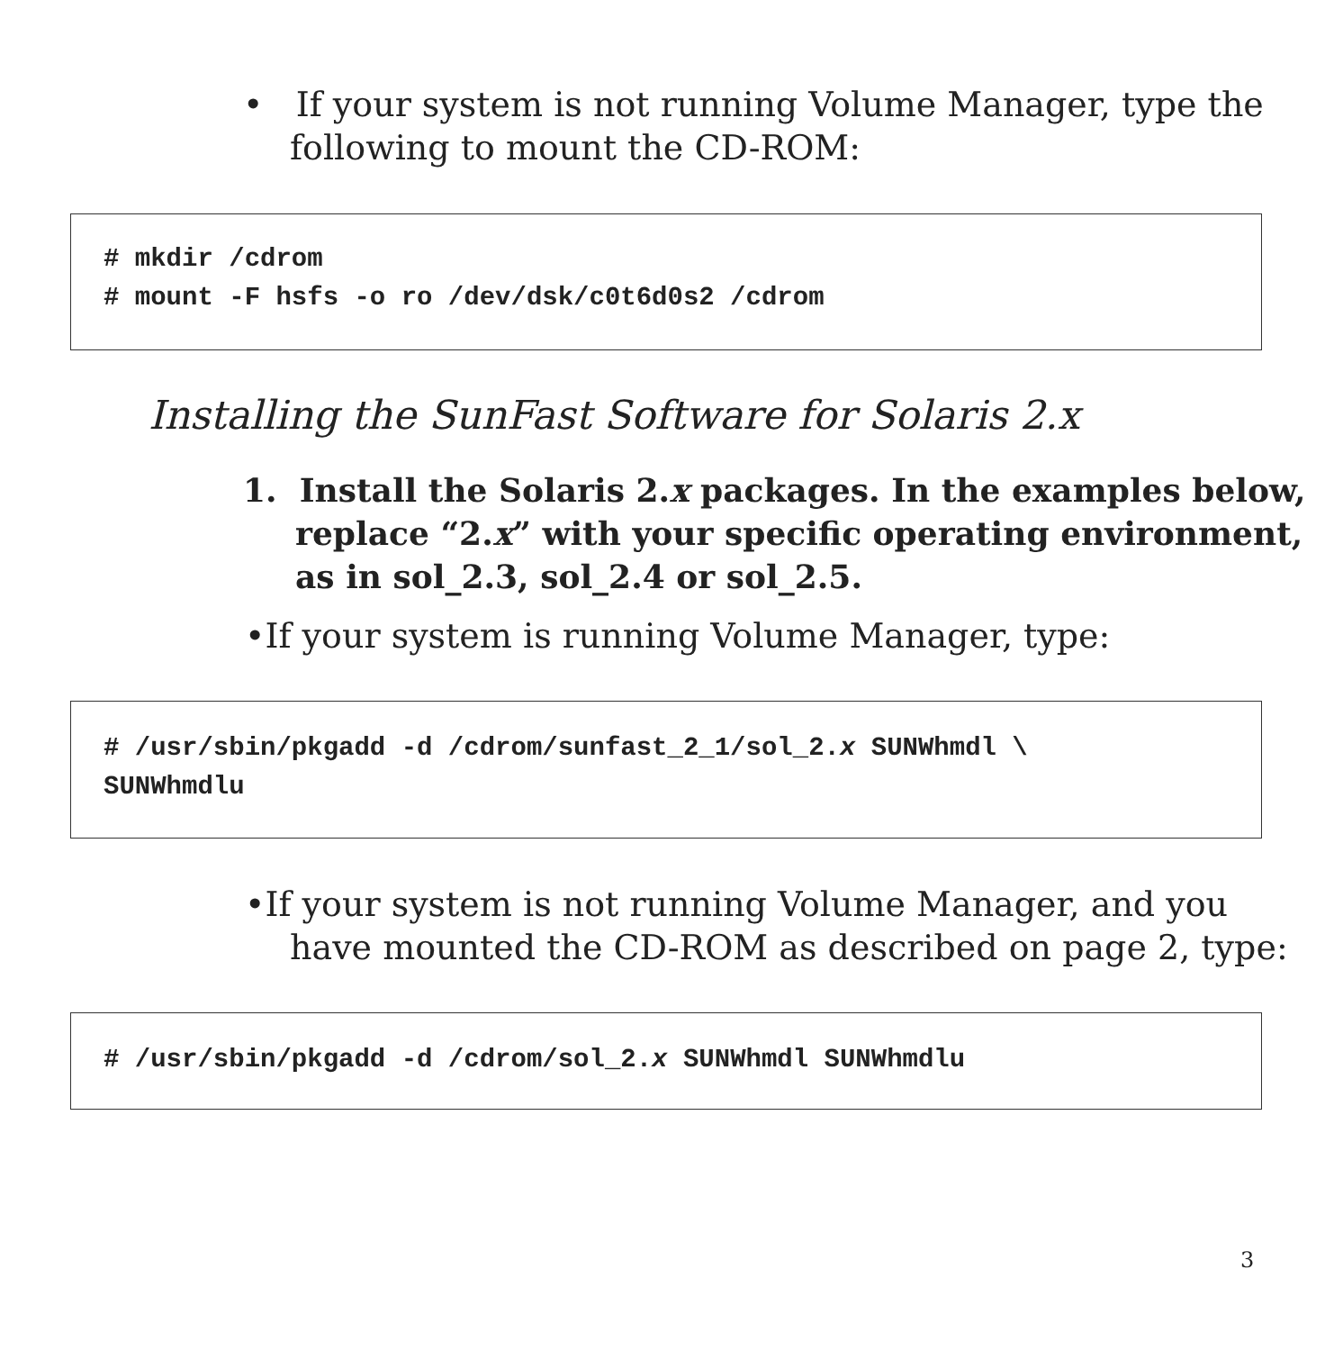• If your system is not running Volume Manager, type the following to mount the CD-ROM:
# mkdir /cdrom
# mount -F hsfs -o ro /dev/dsk/c0t6d0s2 /cdrom
Installing the SunFast Software for Solaris 2.x
1. Install the Solaris 2.x packages. In the examples below, replace “2.x” with your specific operating environment, as in sol_2.3, sol_2.4 or sol_2.5.
•If your system is running Volume Manager, type:
# /usr/sbin/pkgadd -d /cdrom/sunfast_2_1/sol_2.x SUNWhmdl \
SUNWhmdlu
•If your system is not running Volume Manager, and you have mounted the CD-ROM as described on page 2, type:
# /usr/sbin/pkgadd -d /cdrom/sol_2.x SUNWhmdl SUNWhmdlu
3